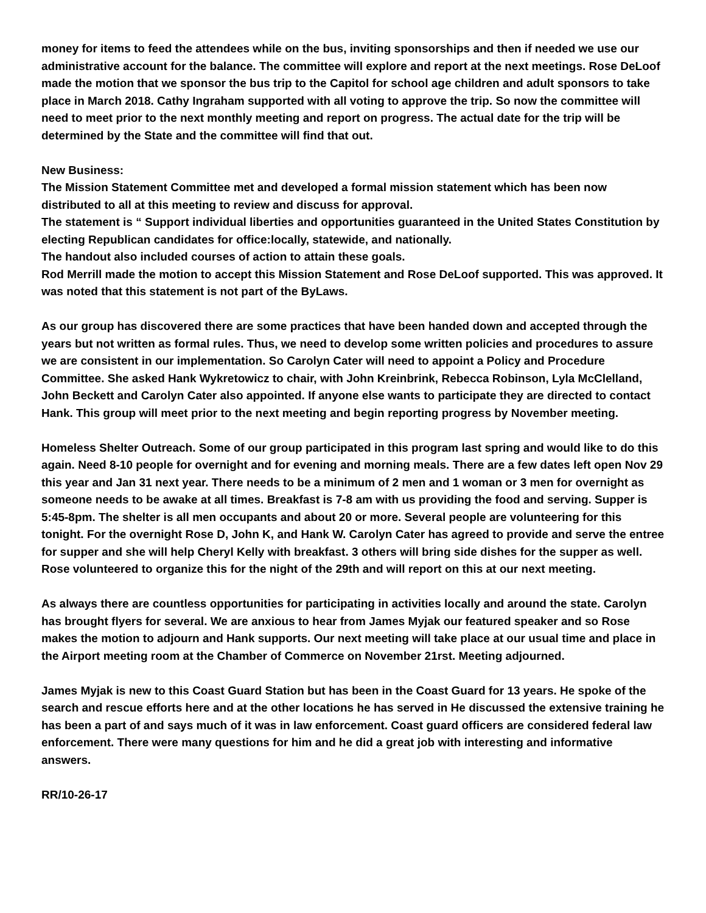money for items to feed the attendees while on the bus, inviting sponsorships and then if needed we use our administrative account for the balance. The committee will explore and report at the next meetings. Rose DeLoof made the motion that we sponsor the bus trip to the Capitol for school age children and adult sponsors to take place in March 2018. Cathy Ingraham supported with all voting to approve the trip. So now the committee will need to meet prior to the next monthly meeting and report on progress. The actual date for the trip will be determined by the State and the committee will find that out.
New Business:
The Mission Statement Committee met and developed a formal mission statement which has been now distributed to all at this meeting to review and discuss for approval.
The statement is “ Support individual liberties and opportunities guaranteed in the United States Constitution by electing Republican candidates for office:locally, statewide, and nationally.
The handout also included courses of action to attain these goals.
Rod Merrill made the motion to accept this Mission Statement and Rose DeLoof supported. This was approved. It was noted that this statement is not part of the ByLaws.
As our group has discovered there are some practices that have been handed down and accepted through the years but not written as formal rules. Thus, we need to develop some written policies and procedures to assure we are consistent in our implementation. So Carolyn Cater will need to appoint a Policy and Procedure Committee. She asked Hank Wykretowicz to chair, with John Kreinbrink, Rebecca Robinson, Lyla McClelland, John Beckett and Carolyn Cater also appointed. If anyone else wants to participate they are directed to contact Hank. This group will meet prior to the next meeting and begin reporting progress by November meeting.
Homeless Shelter Outreach. Some of our group participated in this program last spring and would like to do this again. Need 8-10 people for overnight and for evening and morning meals. There are a few dates left open Nov 29 this year and Jan 31 next year. There needs to be a minimum of 2 men and 1 woman or 3 men for overnight as someone needs to be awake at all times. Breakfast is 7-8 am with us providing the food and serving. Supper is 5:45-8pm. The shelter is all men occupants and about 20 or more. Several people are volunteering for this tonight. For the overnight Rose D, John K, and Hank W. Carolyn Cater has agreed to provide and serve the entree for supper and she will help Cheryl Kelly with breakfast. 3 others will bring side dishes for the supper as well. Rose volunteered to organize this for the night of the 29th and will report on this at our next meeting.
As always there are countless opportunities for participating in activities locally and around the state. Carolyn has brought flyers for several. We are anxious to hear from James Myjak our featured speaker and so Rose makes the motion to adjourn and Hank supports. Our next meeting will take place at our usual time and place in the Airport meeting room at the Chamber of Commerce on November 21rst. Meeting adjourned.
James Myjak is new to this Coast Guard Station but has been in the Coast Guard for 13 years. He spoke of the search and rescue efforts here and at the other locations he has served in He discussed the extensive training he has been a part of and says much of it was in law enforcement. Coast guard officers are considered federal law enforcement. There were many questions for him and he did a great job with interesting and informative answers.
RR/10-26-17